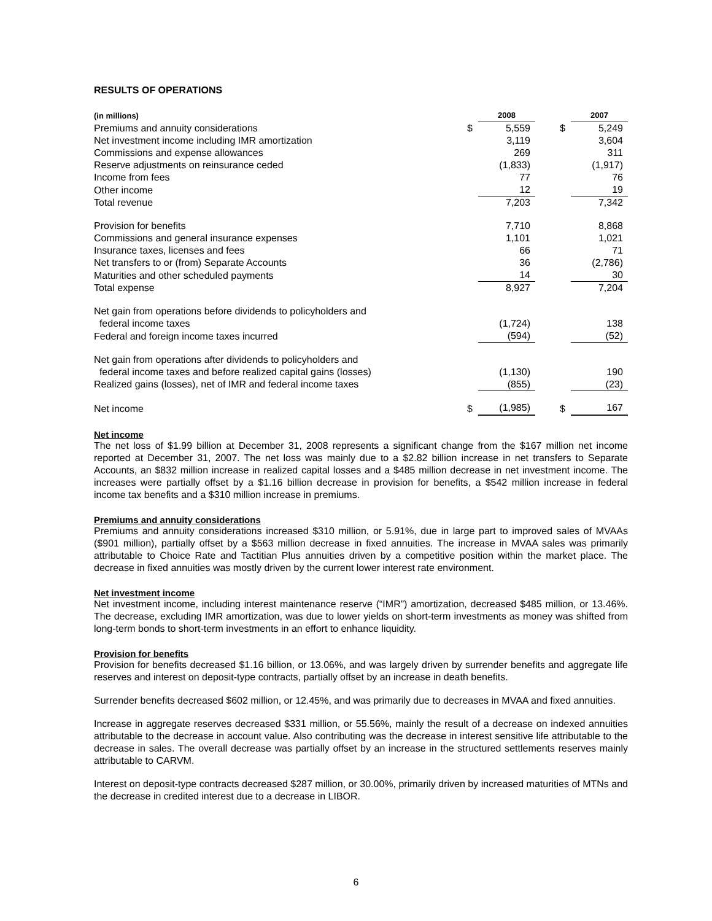RESULTS OF OPERATIONS
| (in millions) | | 2008 | | | 2007 |
| --- | --- | --- | --- | --- | --- |
| Premiums and annuity considerations | $ | 5,559 | | $ | 5,249 |
| Net investment income including IMR amortization | | 3,119 | | | 3,604 |
| Commissions and expense allowances | | 269 | | | 311 |
| Reserve adjustments on reinsurance ceded | | (1,833) | | | (1,917) |
| Income from fees | | 77 | | | 76 |
| Other income | | 12 | | | 19 |
| Total revenue | | 7,203 | | | 7,342 |
| Provision for benefits | | 7,710 | | | 8,868 |
| Commissions and general insurance expenses | | 1,101 | | | 1,021 |
| Insurance taxes, licenses and fees | | 66 | | | 71 |
| Net transfers to or (from) Separate Accounts | | 36 | | | (2,786) |
| Maturities and other scheduled payments | | 14 | | | 30 |
| Total expense | | 8,927 | | | 7,204 |
| Net gain from operations before dividends to policyholders and federal income taxes | | (1,724) | | | 138 |
| Federal and foreign income taxes incurred | | (594) | | | (52) |
| Net gain from operations after dividends to policyholders and federal income taxes and before realized capital gains (losses) | | (1,130) | | | 190 |
| Realized gains (losses), net of IMR and federal income taxes | | (855) | | | (23) |
| Net income | $ | (1,985) | | $ | 167 |
Net income
The net loss of $1.99 billion at December 31, 2008 represents a significant change from the $167 million net income reported at December 31, 2007. The net loss was mainly due to a $2.82 billion increase in net transfers to Separate Accounts, an $832 million increase in realized capital losses and a $485 million decrease in net investment income. The increases were partially offset by a $1.16 billion decrease in provision for benefits, a $542 million increase in federal income tax benefits and a $310 million increase in premiums.
Premiums and annuity considerations
Premiums and annuity considerations increased $310 million, or 5.91%, due in large part to improved sales of MVAAs ($901 million), partially offset by a $563 million decrease in fixed annuities. The increase in MVAA sales was primarily attributable to Choice Rate and Tactitian Plus annuities driven by a competitive position within the market place. The decrease in fixed annuities was mostly driven by the current lower interest rate environment.
Net investment income
Net investment income, including interest maintenance reserve (“IMR”) amortization, decreased $485 million, or 13.46%. The decrease, excluding IMR amortization, was due to lower yields on short-term investments as money was shifted from long-term bonds to short-term investments in an effort to enhance liquidity.
Provision for benefits
Provision for benefits decreased $1.16 billion, or 13.06%, and was largely driven by surrender benefits and aggregate life reserves and interest on deposit-type contracts, partially offset by an increase in death benefits.
Surrender benefits decreased $602 million, or 12.45%, and was primarily due to decreases in MVAA and fixed annuities.
Increase in aggregate reserves decreased $331 million, or 55.56%, mainly the result of a decrease on indexed annuities attributable to the decrease in account value. Also contributing was the decrease in interest sensitive life attributable to the decrease in sales. The overall decrease was partially offset by an increase in the structured settlements reserves mainly attributable to CARVM.
Interest on deposit-type contracts decreased $287 million, or 30.00%, primarily driven by increased maturities of MTNs and the decrease in credited interest due to a decrease in LIBOR.
6